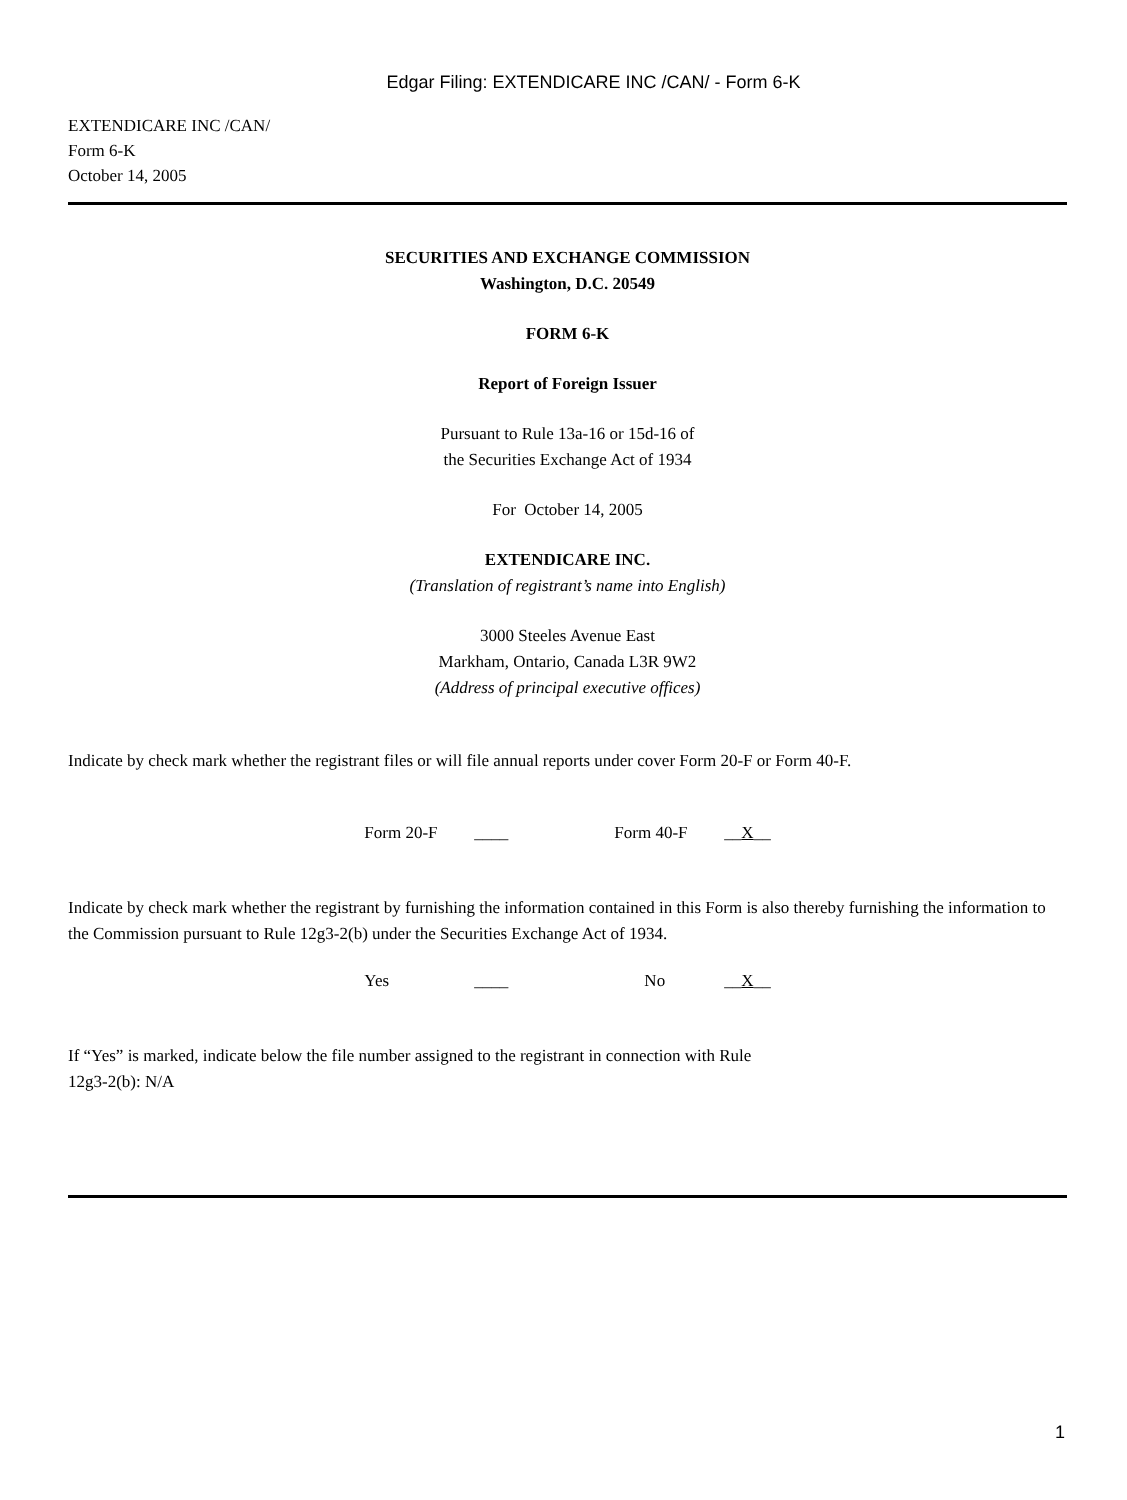Edgar Filing: EXTENDICARE INC /CAN/ - Form 6-K
EXTENDICARE INC /CAN/
Form 6-K
October 14, 2005
SECURITIES AND EXCHANGE COMMISSION
Washington, D.C. 20549
FORM 6-K
Report of Foreign Issuer
Pursuant to Rule 13a-16 or 15d-16 of
the Securities Exchange Act of 1934
For October 14, 2005
EXTENDICARE INC.
(Translation of registrant’s name into English)
3000 Steeles Avenue East
Markham, Ontario, Canada L3R 9W2
(Address of principal executive offices)
Indicate by check mark whether the registrant files or will file annual reports under cover Form 20-F or Form 40-F.
Form 20-F ____ Form 40-F __X__
Indicate by check mark whether the registrant by furnishing the information contained in this Form is also thereby furnishing the information to the Commission pursuant to Rule 12g3-2(b) under the Securities Exchange Act of 1934.
Yes ____ No __X__
If “Yes” is marked, indicate below the file number assigned to the registrant in connection with Rule
12g3-2(b): N/A
1